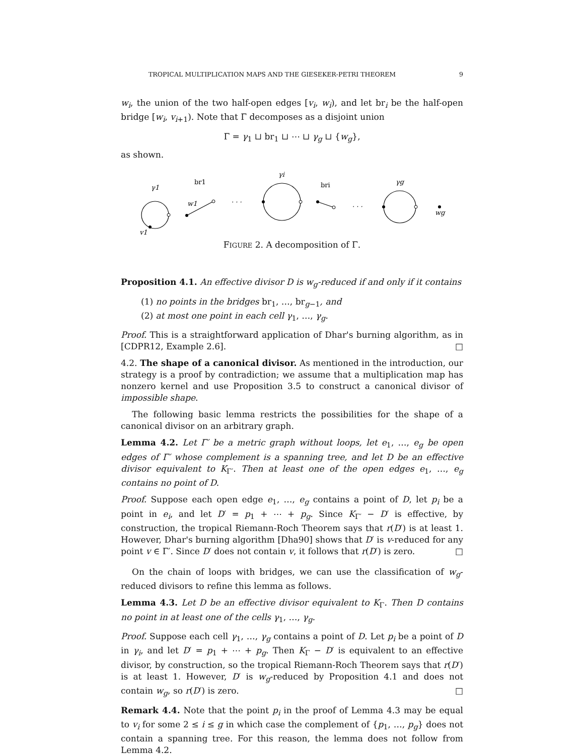TROPICAL MULTIPLICATION MAPS AND THE GIESEKER-PETRI THEOREM 9
w<sub>i</sub>, the union of the two half-open edges [v<sub>i</sub>, w<sub>i</sub>), and let br<sub>i</sub> be the half-open bridge [w<sub>i</sub>, v<sub>i+1</sub>). Note that Γ decomposes as a disjoint union
Γ = γ<sub>1</sub> ⊔ br<sub>1</sub> ⊔ ⋯ ⊔ γ<sub>g</sub> ⊔ {w<sub>g</sub>},
as shown.
γ1
br1
w1
. . .
γi
bri
. . .
γg
wg
v1
FIGURE 2. A decomposition of Γ.
Proposition 4.1. An effective divisor D is w<sub>g</sub>-reduced if and only if it contains
(1) no points in the bridges br<sub>1</sub>, …, br<sub>g−1</sub>, and
(2) at most one point in each cell γ<sub>1</sub>, …, γ<sub>g</sub>.
Proof. This is a straightforward application of Dhar's burning algorithm, as in [CDPR12, Example 2.6]. □
4.2. The shape of a canonical divisor. As mentioned in the introduction, our strategy is a proof by contradiction; we assume that a multiplication map has nonzero kernel and use Proposition 3.5 to construct a canonical divisor of impossible shape.
The following basic lemma restricts the possibilities for the shape of a canonical divisor on an arbitrary graph.
Lemma 4.2. Let Γ′ be a metric graph without loops, let e<sub>1</sub>, …, e<sub>g</sub> be open edges of Γ′ whose complement is a spanning tree, and let D be an effective divisor equivalent to K<sub>Γ′</sub>. Then at least one of the open edges e<sub>1</sub>, …, e<sub>g</sub> contains no point of D.
Proof. Suppose each open edge e<sub>1</sub>, …, e<sub>g</sub> contains a point of D, let p<sub>i</sub> be a point in e<sub>i</sub>, and let D′ = p<sub>1</sub> + ⋯ + p<sub>g</sub>. Since K<sub>Γ′</sub> − D′ is effective, by construction, the tropical Riemann-Roch Theorem says that r(D′) is at least 1. However, Dhar's burning algorithm [Dha90] shows that D′ is v-reduced for any point v ∈ Γ′. Since D′ does not contain v, it follows that r(D′) is zero. □
On the chain of loops with bridges, we can use the classification of w<sub>g</sub>-reduced divisors to refine this lemma as follows.
Lemma 4.3. Let D be an effective divisor equivalent to K<sub>Γ</sub>. Then D contains no point in at least one of the cells γ<sub>1</sub>, …, γ<sub>g</sub>.
Proof. Suppose each cell γ<sub>1</sub>, …, γ<sub>g</sub> contains a point of D. Let p<sub>i</sub> be a point of D in γ<sub>i</sub>, and let D′ = p<sub>1</sub> + ⋯ + p<sub>g</sub>. Then K<sub>Γ</sub> − D′ is equivalent to an effective divisor, by construction, so the tropical Riemann-Roch Theorem says that r(D′) is at least 1. However, D′ is w<sub>g</sub>-reduced by Proposition 4.1 and does not contain w<sub>g</sub>, so r(D′) is zero. □
Remark 4.4. Note that the point p<sub>i</sub> in the proof of Lemma 4.3 may be equal to v<sub>i</sub> for some 2 ≤ i ≤ g in which case the complement of {p<sub>1</sub>, …, p<sub>g</sub>} does not contain a spanning tree. For this reason, the lemma does not follow from Lemma 4.2.